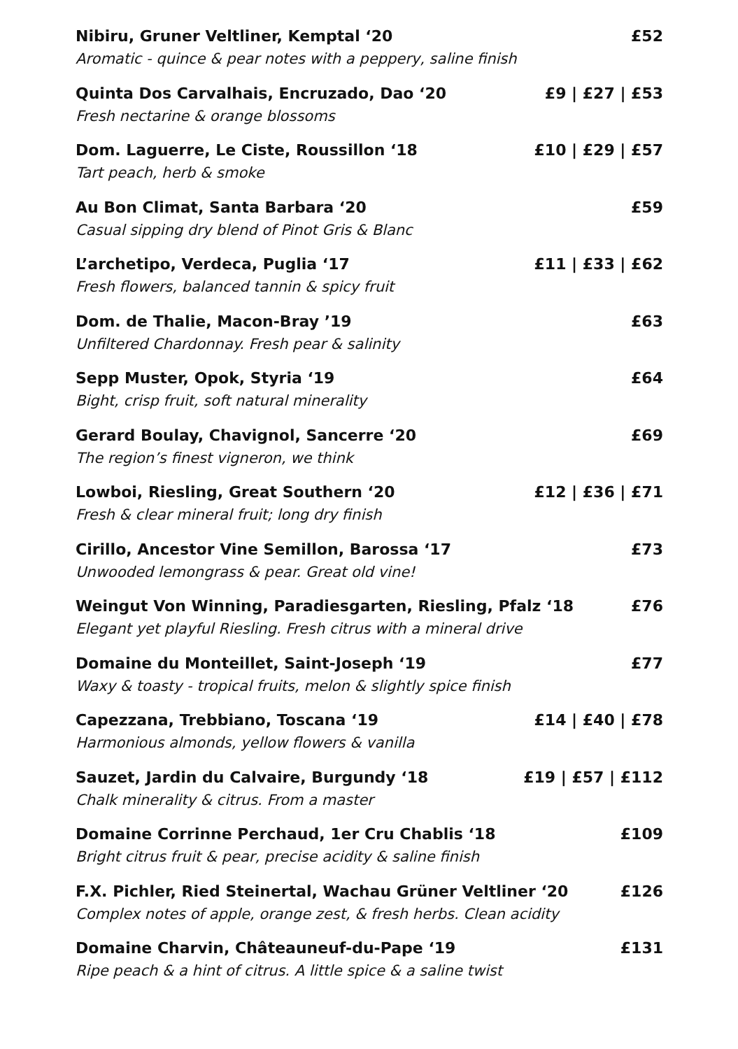Nibiru, Gruner Veltliner, Kemptal ‘20 £52
Aromatic - quince & pear notes with a peppery, saline finish
Quinta Dos Carvalhais, Encruzado, Dao ‘20 £9 | £27 | £53
Fresh nectarine & orange blossoms
Dom. Laguerre, Le Ciste, Roussillon ‘18 £10 | £29 | £57
Tart peach, herb & smoke
Au Bon Climat, Santa Barbara ‘20 £59
Casual sipping dry blend of Pinot Gris & Blanc
L’archetipo, Verdeca, Puglia ‘17 £11 | £33 | £62
Fresh flowers, balanced tannin & spicy fruit
Dom. de Thalie, Macon-Bray ’19 £63
Unfiltered Chardonnay. Fresh pear & salinity
Sepp Muster, Opok, Styria ‘19 £64
Bight, crisp fruit, soft natural minerality
Gerard Boulay, Chavignol, Sancerre ‘20 £69
The region’s finest vigneron, we think
Lowboi, Riesling, Great Southern ‘20 £12 | £36 | £71
Fresh & clear mineral fruit; long dry finish
Cirillo, Ancestor Vine Semillon, Barossa ‘17 £73
Unwooded lemongrass & pear. Great old vine!
Weingut Von Winning, Paradiesgarten, Riesling, Pfalz ‘18 £76
Elegant yet playful Riesling. Fresh citrus with a mineral drive
Domaine du Monteillet, Saint-Joseph ‘19 £77
Waxy & toasty - tropical fruits, melon & slightly spice finish
Capezzana, Trebbiano, Toscana ‘19 £14 | £40 | £78
Harmonious almonds, yellow flowers & vanilla
Sauzet, Jardin du Calvaire, Burgundy ‘18 £19 | £57 | £112
Chalk minerality & citrus. From a master
Domaine Corrinne Perchaud, 1er Cru Chablis ‘18 £109
Bright citrus fruit & pear, precise acidity & saline finish
F.X. Pichler, Ried Steinertal, Wachau Grüner Veltliner ‘20 £126
Complex notes of apple, orange zest, & fresh herbs. Clean acidity
Domaine Charvin, Châteauneuf-du-Pape ‘19 £131
Ripe peach & a hint of citrus. A little spice & a saline twist